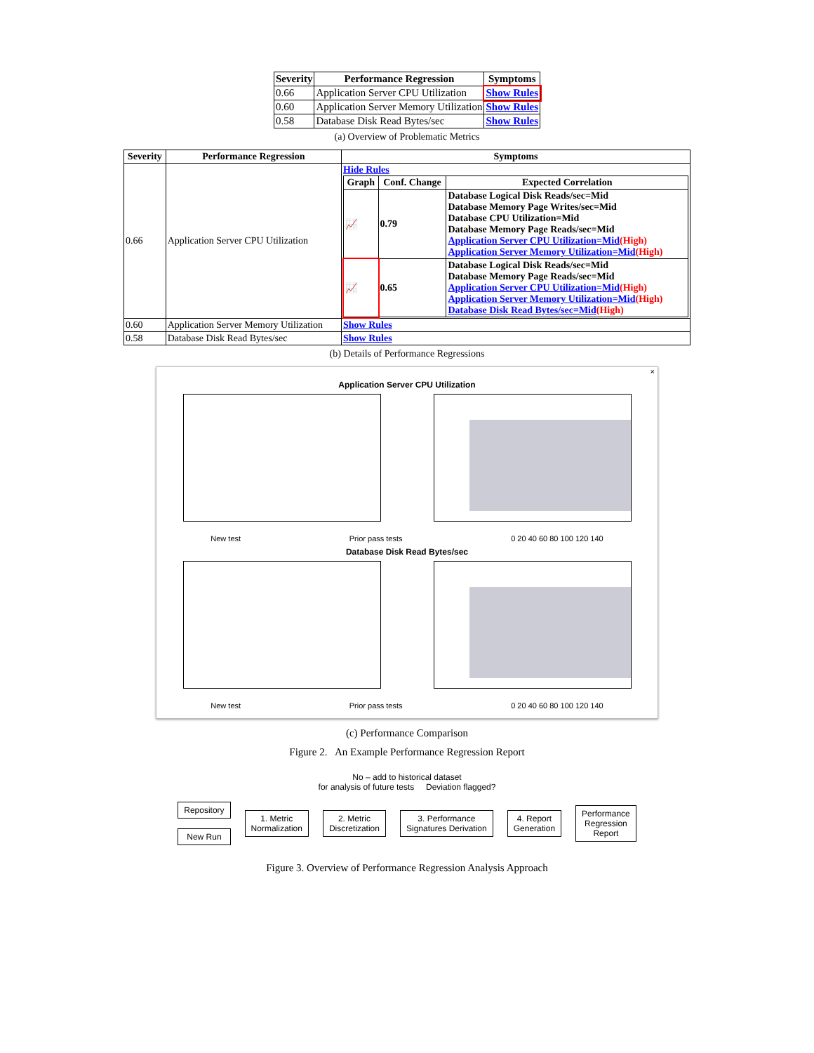| Severity | Performance Regression | Symptoms |
| --- | --- | --- |
| 0.66 | Application Server CPU Utilization | Show Rules |
| 0.60 | Application Server Memory Utilization | Show Rules |
| 0.58 | Database Disk Read Bytes/sec | Show Rules |
(a) Overview of Problematic Metrics
| Severity | Performance Regression | Symptoms |
| --- | --- | --- |
| 0.66 | Application Server CPU Utilization | Hide Rules / Graph / Conf. Change / Expected Correlation / / --- / --- / --- / / 📈 / 0.79 / Database Logical Disk Reads/sec=Mid Database Memory Page Writes/sec=Mid Database CPU Utilization=Mid Database Memory Page Reads/sec=Mid Application Server CPU Utilization=Mid (High) Application Server Memory Utilization=Mid (High) / / 📈 / 0.65 / Database Logical Disk Reads/sec=Mid Database Memory Page Reads/sec=Mid Application Server CPU Utilization=Mid (High) Application Server Memory Utilization=Mid (High) Database Disk Read Bytes/sec=Mid (High) / |
| 0.60 | Application Server Memory Utilization | Show Rules |
| 0.58 | Database Disk Read Bytes/sec | Show Rules |
(b) Details of Performance Regressions
×
Application Server CPU Utilization
New test Prior pass tests 0 20 40 60 80 100 120 140
Database Disk Read Bytes/sec
New test Prior pass tests 0 20 40 60 80 100 120 140
(c) Performance Comparison
Figure 2. An Example Performance Regression Report
No – add to historical dataset
for analysis of future tests Deviation flagged?
Repository
New Run
1. Metric
Normalization
2. Metric
Discretization
3. Performance
Signatures Derivation
4. Report
Generation
Performance
Regression
Report
Figure 3. Overview of Performance Regression Analysis Approach